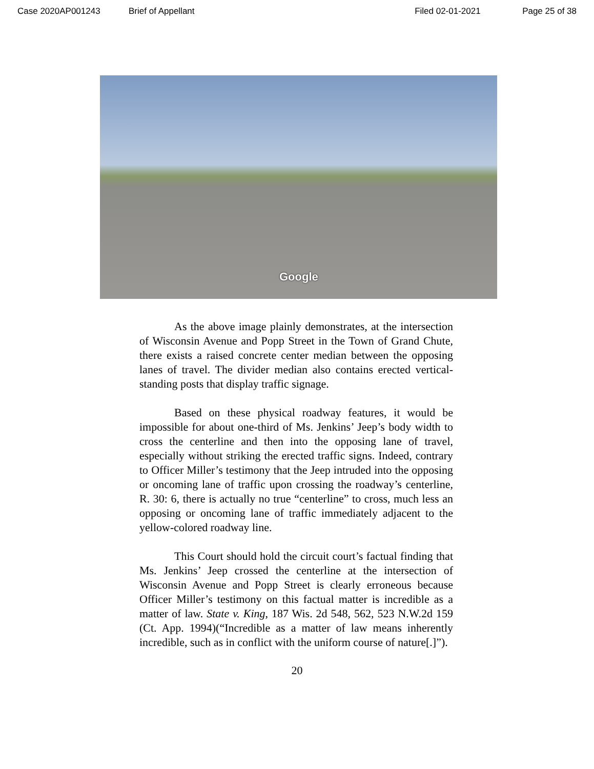Case 2020AP001243 Brief of Appellant Filed 02-01-2021 Page 25 of 38
Google
As the above image plainly demonstrates, at the intersection of Wisconsin Avenue and Popp Street in the Town of Grand Chute, there exists a raised concrete center median between the opposing lanes of travel. The divider median also contains erected vertical-standing posts that display traffic signage.
Based on these physical roadway features, it would be impossible for about one-third of Ms. Jenkins’ Jeep’s body width to cross the centerline and then into the opposing lane of travel, especially without striking the erected traffic signs. Indeed, contrary to Officer Miller’s testimony that the Jeep intruded into the opposing or oncoming lane of traffic upon crossing the roadway’s centerline, R. 30: 6, there is actually no true “centerline” to cross, much less an opposing or oncoming lane of traffic immediately adjacent to the yellow-colored roadway line.
This Court should hold the circuit court’s factual finding that Ms. Jenkins’ Jeep crossed the centerline at the intersection of Wisconsin Avenue and Popp Street is clearly erroneous because Officer Miller’s testimony on this factual matter is incredible as a matter of law. State v. King, 187 Wis. 2d 548, 562, 523 N.W.2d 159 (Ct. App. 1994)(“Incredible as a matter of law means inherently incredible, such as in conflict with the uniform course of nature[.]”).
20